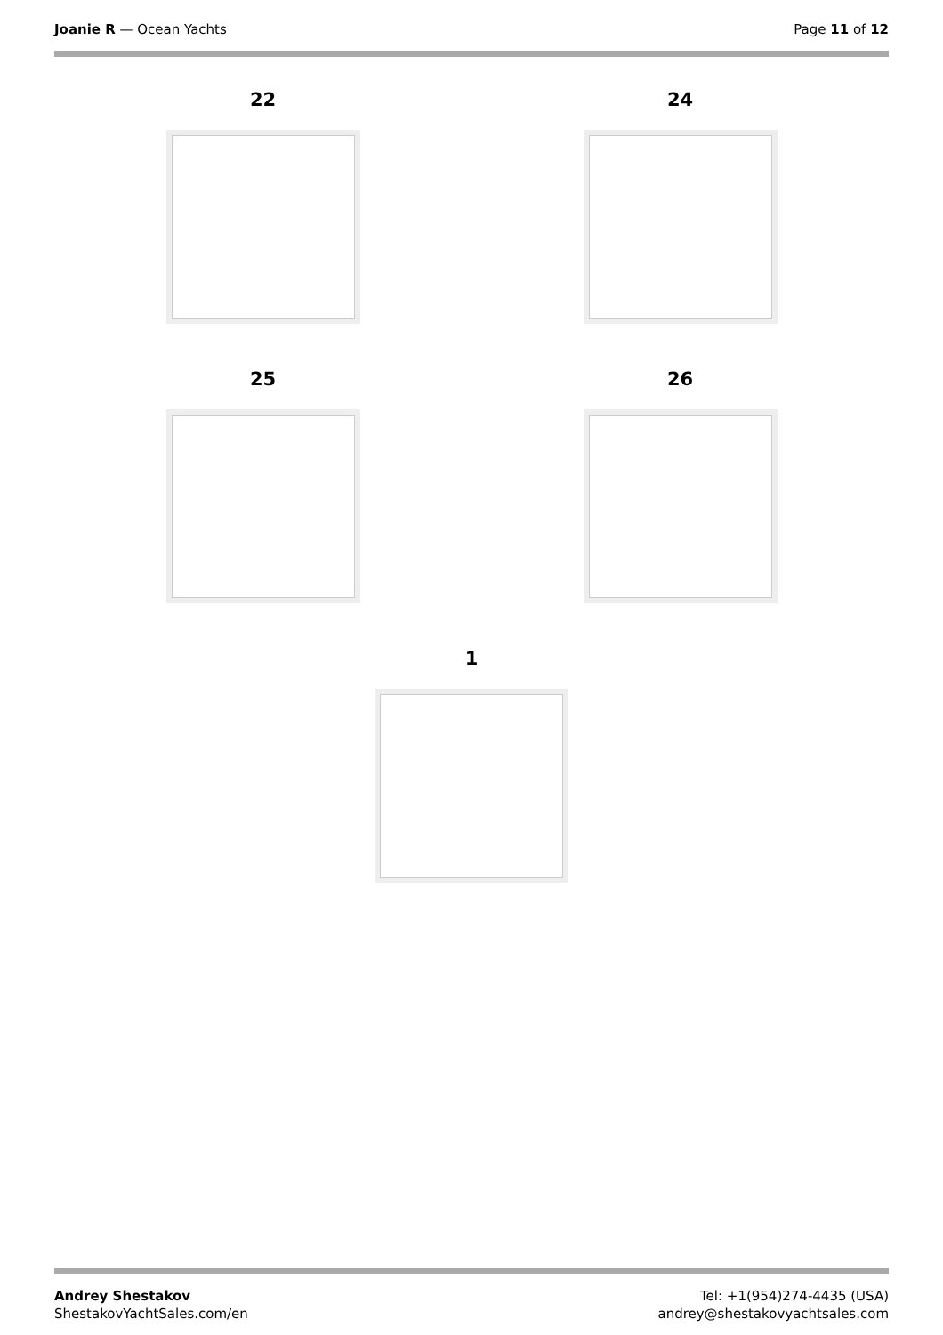Joanie R — Ocean Yachts Page 11 of 12
22 24
25 26
1
Andrey Shestakov
ShestakovYachtSales.com/en
Tel: +1(954)274-4435 (USA)
andrey@shestakovyachtsales.com